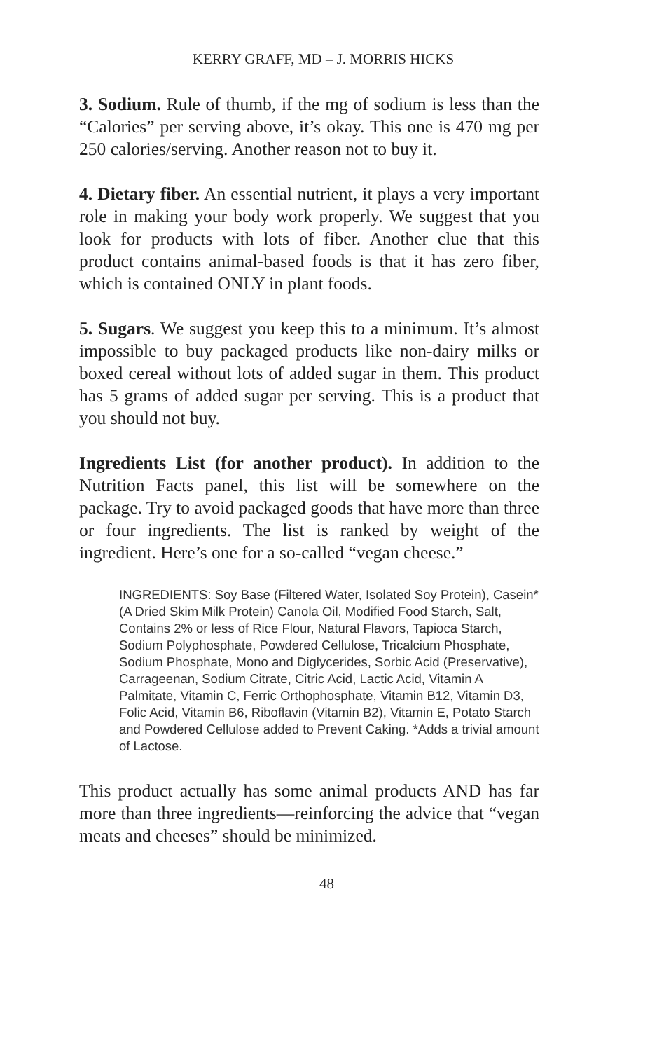KERRY GRAFF, MD – J. MORRIS HICKS
3. Sodium. Rule of thumb, if the mg of sodium is less than the “Calories” per serving above, it’s okay. This one is 470 mg per 250 calories/serving. Another reason not to buy it.
4. Dietary fiber. An essential nutrient, it plays a very important role in making your body work properly. We suggest that you look for products with lots of fiber. Another clue that this product contains animal-based foods is that it has zero fiber, which is contained ONLY in plant foods.
5. Sugars. We suggest you keep this to a minimum. It’s almost impossible to buy packaged products like non-dairy milks or boxed cereal without lots of added sugar in them. This product has 5 grams of added sugar per serving. This is a product that you should not buy.
Ingredients List (for another product). In addition to the Nutrition Facts panel, this list will be somewhere on the package. Try to avoid packaged goods that have more than three or four ingredients. The list is ranked by weight of the ingredient. Here’s one for a so-called “vegan cheese.”
INGREDIENTS: Soy Base (Filtered Water, Isolated Soy Protein), Casein* (A Dried Skim Milk Protein) Canola Oil, Modified Food Starch, Salt, Contains 2% or less of Rice Flour, Natural Flavors, Tapioca Starch, Sodium Polyphosphate, Powdered Cellulose, Tricalcium Phosphate, Sodium Phosphate, Mono and Diglycerides, Sorbic Acid (Preservative), Carrageenan, Sodium Citrate, Citric Acid, Lactic Acid, Vitamin A Palmitate, Vitamin C, Ferric Orthophosphate, Vitamin B12, Vitamin D3, Folic Acid, Vitamin B6, Riboflavin (Vitamin B2), Vitamin E, Potato Starch and Powdered Cellulose added to Prevent Caking. *Adds a trivial amount of Lactose.
This product actually has some animal products AND has far more than three ingredients—reinforcing the advice that “vegan meats and cheeses” should be minimized.
48